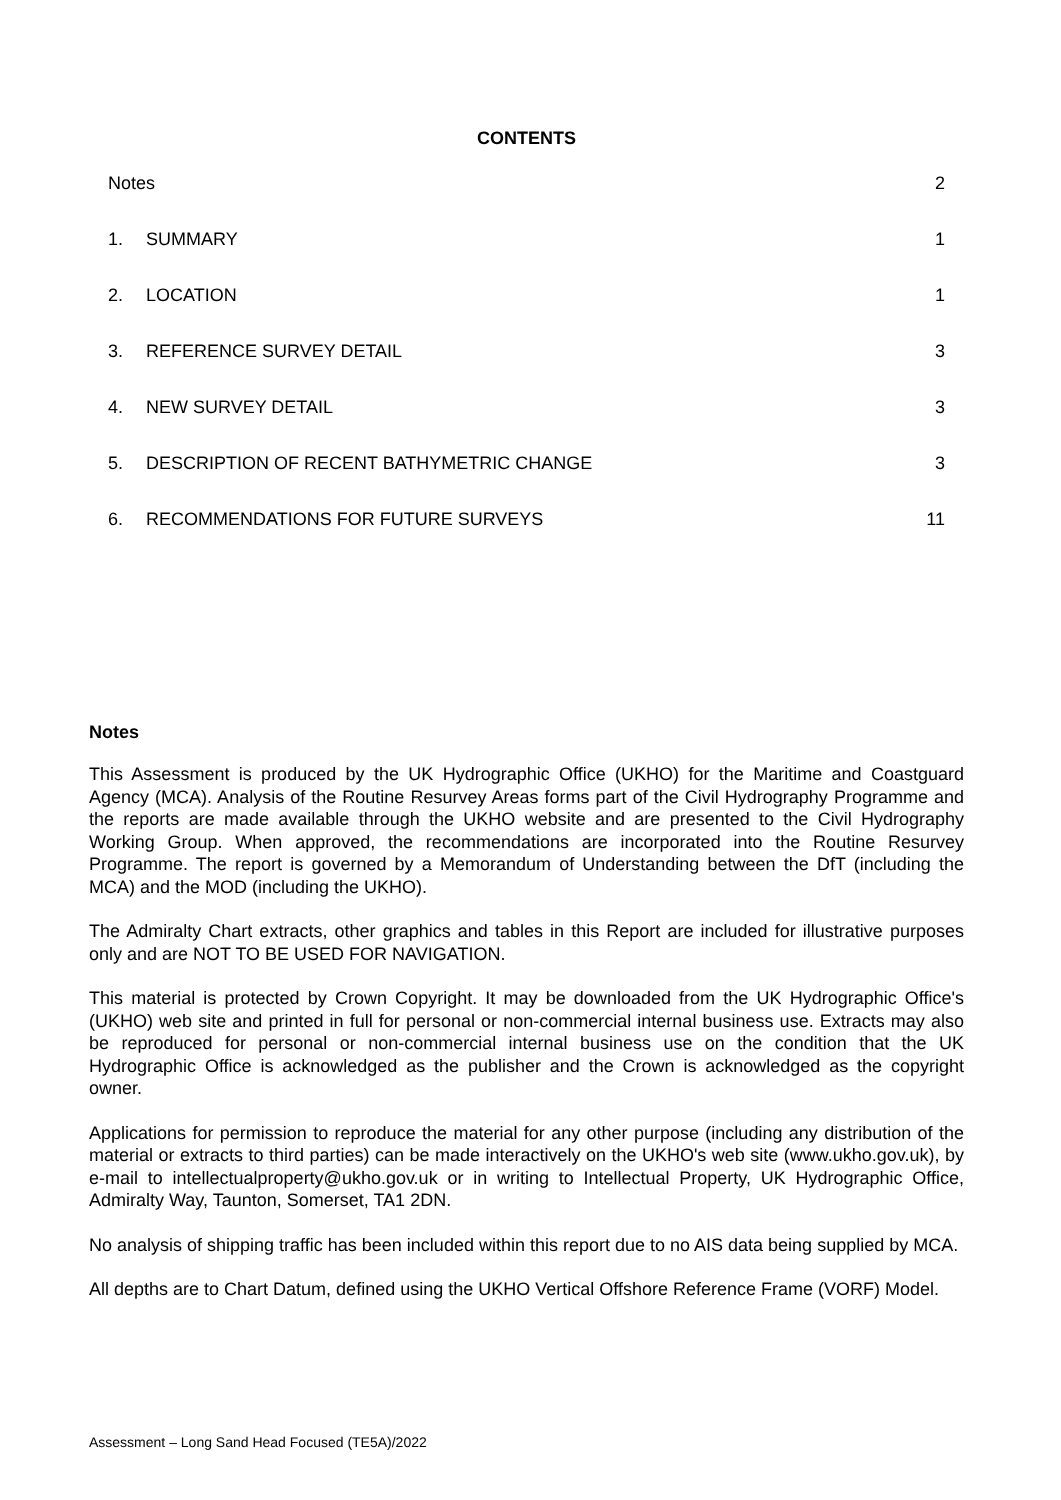CONTENTS
Notes 2
1. SUMMARY 1
2. LOCATION 1
3. REFERENCE SURVEY DETAIL 3
4. NEW SURVEY DETAIL 3
5. DESCRIPTION OF RECENT BATHYMETRIC CHANGE 3
6. RECOMMENDATIONS FOR FUTURE SURVEYS 11
Notes
This Assessment is produced by the UK Hydrographic Office (UKHO) for the Maritime and Coastguard Agency (MCA). Analysis of the Routine Resurvey Areas forms part of the Civil Hydrography Programme and the reports are made available through the UKHO website and are presented to the Civil Hydrography Working Group. When approved, the recommendations are incorporated into the Routine Resurvey Programme. The report is governed by a Memorandum of Understanding between the DfT (including the MCA) and the MOD (including the UKHO).
The Admiralty Chart extracts, other graphics and tables in this Report are included for illustrative purposes only and are NOT TO BE USED FOR NAVIGATION.
This material is protected by Crown Copyright. It may be downloaded from the UK Hydrographic Office's (UKHO) web site and printed in full for personal or non-commercial internal business use. Extracts may also be reproduced for personal or non-commercial internal business use on the condition that the UK Hydrographic Office is acknowledged as the publisher and the Crown is acknowledged as the copyright owner.
Applications for permission to reproduce the material for any other purpose (including any distribution of the material or extracts to third parties) can be made interactively on the UKHO's web site (www.ukho.gov.uk), by e-mail to intellectualproperty@ukho.gov.uk or in writing to Intellectual Property, UK Hydrographic Office, Admiralty Way, Taunton, Somerset, TA1 2DN.
No analysis of shipping traffic has been included within this report due to no AIS data being supplied by MCA.
All depths are to Chart Datum, defined using the UKHO Vertical Offshore Reference Frame (VORF) Model.
Assessment – Long Sand Head Focused (TE5A)/2022